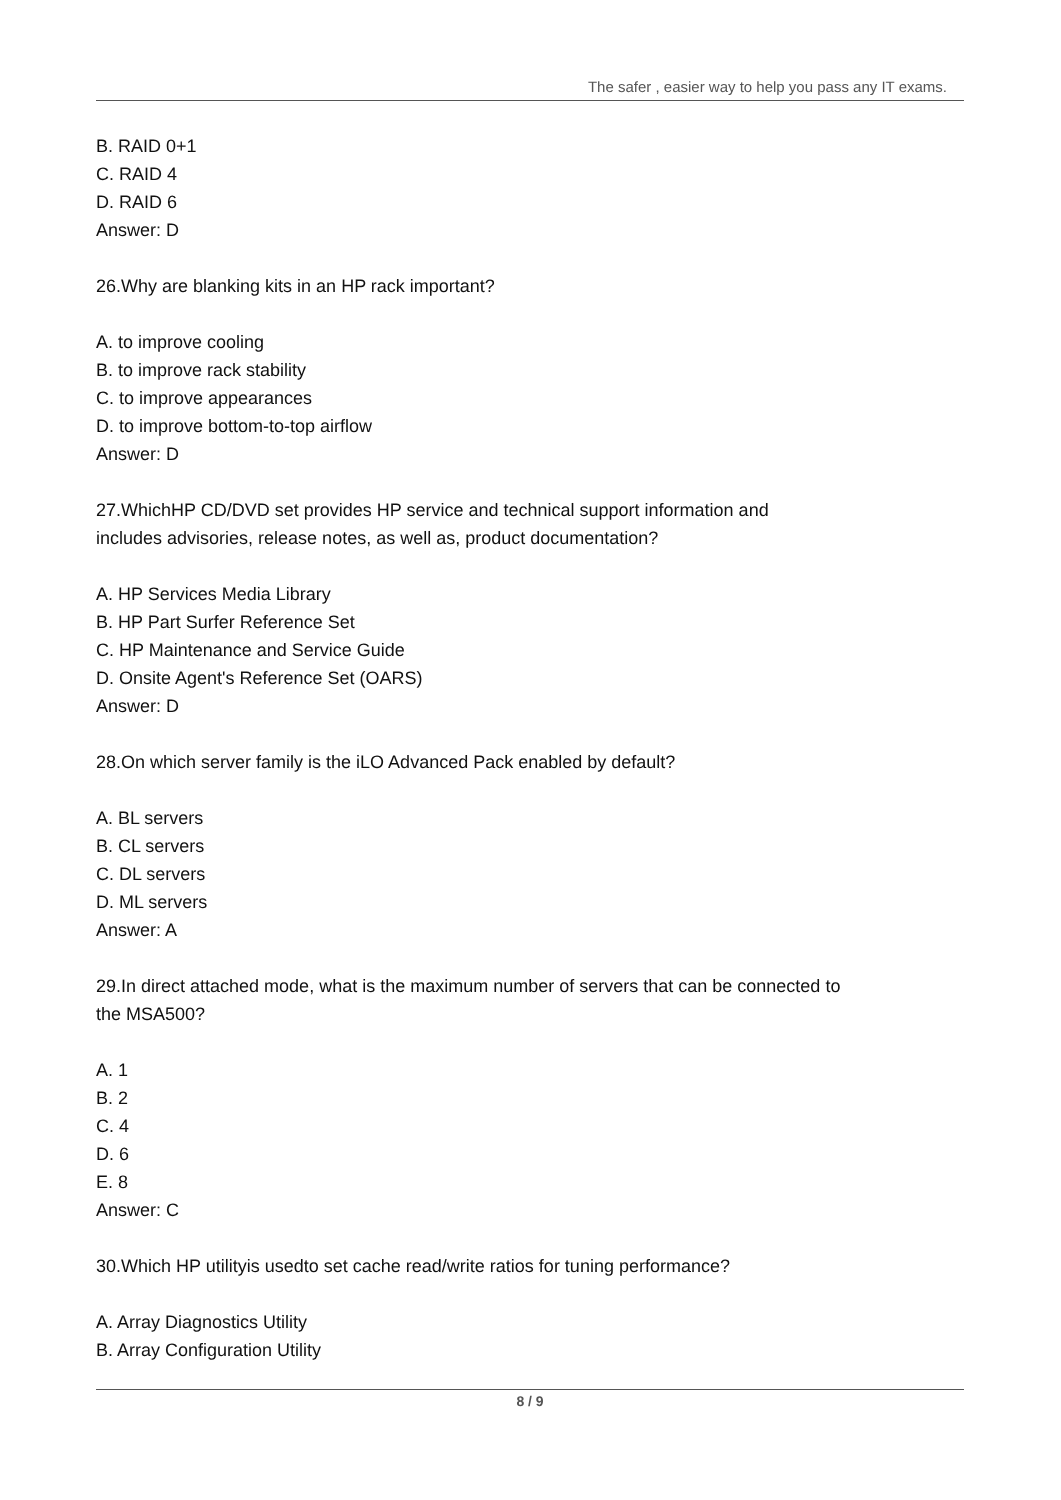The safer , easier way to help you pass any IT exams.
B. RAID 0+1
C. RAID 4
D. RAID 6
Answer: D
26.Why are blanking kits in an HP rack important?
A. to improve cooling
B. to improve rack stability
C. to improve appearances
D. to improve bottom-to-top airflow
Answer: D
27.WhichHP CD/DVD set provides HP service and technical support information and
includes advisories, release notes, as well as, product documentation?
A. HP Services Media Library
B. HP Part Surfer Reference Set
C. HP Maintenance and Service Guide
D. Onsite Agent's Reference Set (OARS)
Answer: D
28.On which server family is the iLO Advanced Pack enabled by default?
A. BL servers
B. CL servers
C. DL servers
D. ML servers
Answer: A
29.In direct attached mode, what is the maximum number of servers that can be connected to
the MSA500?
A. 1
B. 2
C. 4
D. 6
E. 8
Answer: C
30.Which HP utilityis usedto set cache read/write ratios for tuning performance?
A. Array Diagnostics Utility
B. Array Configuration Utility
8 / 9